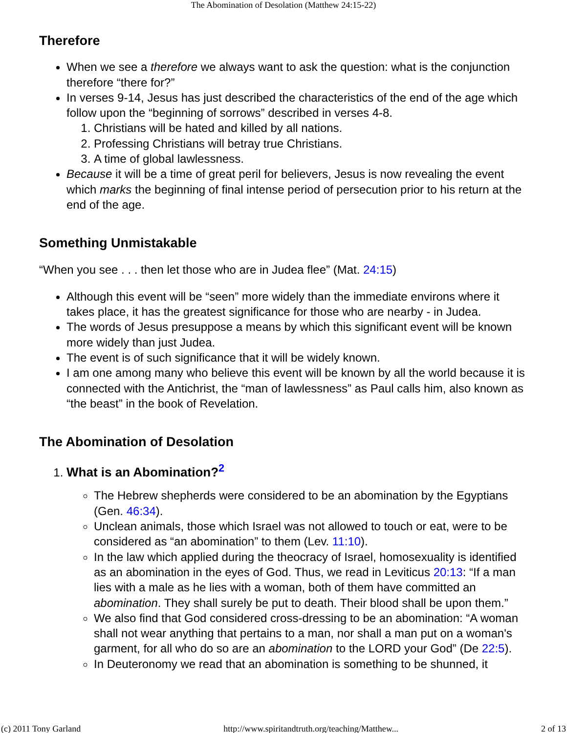The Abomination of Desolation (Matthew 24:15-22)
Therefore
When we see a therefore we always want to ask the question: what is the conjunction therefore “there for?”
In verses 9-14, Jesus has just described the characteristics of the end of the age which follow upon the “beginning of sorrows” described in verses 4-8.
1. Christians will be hated and killed by all nations.
2. Professing Christians will betray true Christians.
3. A time of global lawlessness.
Because it will be a time of great peril for believers, Jesus is now revealing the event which marks the beginning of final intense period of persecution prior to his return at the end of the age.
Something Unmistakable
“When you see . . . then let those who are in Judea flee” (Mat. 24:15)
Although this event will be “seen” more widely than the immediate environs where it takes place, it has the greatest significance for those who are nearby - in Judea.
The words of Jesus presuppose a means by which this significant event will be known more widely than just Judea.
The event is of such significance that it will be widely known.
I am one among many who believe this event will be known by all the world because it is connected with the Antichrist, the “man of lawlessness” as Paul calls him, also known as “the beast” in the book of Revelation.
The Abomination of Desolation
1. What is an Abomination?<sup>2</sup>
The Hebrew shepherds were considered to be an abomination by the Egyptians (Gen. 46:34).
Unclean animals, those which Israel was not allowed to touch or eat, were to be considered as “an abomination” to them (Lev. 11:10).
In the law which applied during the theocracy of Israel, homosexuality is identified as an abomination in the eyes of God. Thus, we read in Leviticus 20:13: “If a man lies with a male as he lies with a woman, both of them have committed an abomination. They shall surely be put to death. Their blood shall be upon them.”
We also find that God considered cross-dressing to be an abomination: “A woman shall not wear anything that pertains to a man, nor shall a man put on a woman's garment, for all who do so are an abomination to the LORD your God” (De 22:5).
In Deuteronomy we read that an abomination is something to be shunned, it
(c) 2011 Tony Garland http://www.spiritandtruth.org/teaching/Matthew... 2 of 13